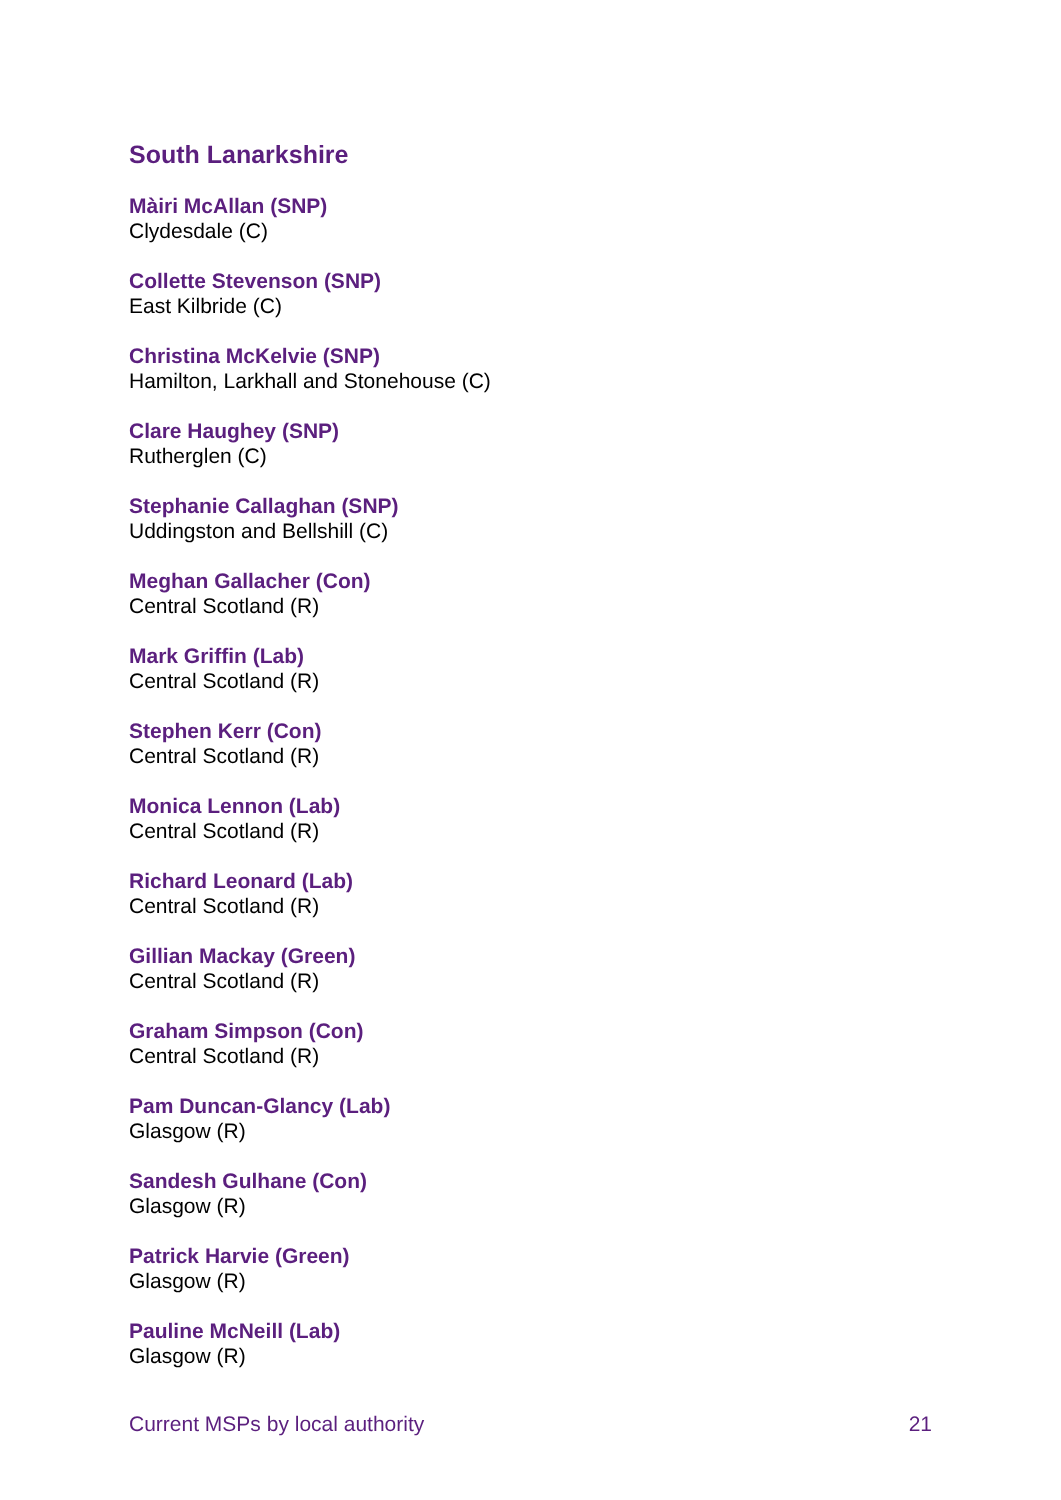South Lanarkshire
Màiri McAllan (SNP)
Clydesdale (C)
Collette Stevenson (SNP)
East Kilbride (C)
Christina McKelvie (SNP)
Hamilton, Larkhall and Stonehouse (C)
Clare Haughey (SNP)
Rutherglen (C)
Stephanie Callaghan (SNP)
Uddingston and Bellshill (C)
Meghan Gallacher (Con)
Central Scotland (R)
Mark Griffin (Lab)
Central Scotland (R)
Stephen Kerr (Con)
Central Scotland (R)
Monica Lennon (Lab)
Central Scotland (R)
Richard Leonard (Lab)
Central Scotland (R)
Gillian Mackay (Green)
Central Scotland (R)
Graham Simpson (Con)
Central Scotland (R)
Pam Duncan-Glancy (Lab)
Glasgow (R)
Sandesh Gulhane (Con)
Glasgow (R)
Patrick Harvie (Green)
Glasgow (R)
Pauline McNeill (Lab)
Glasgow (R)
Current MSPs by local authority 21